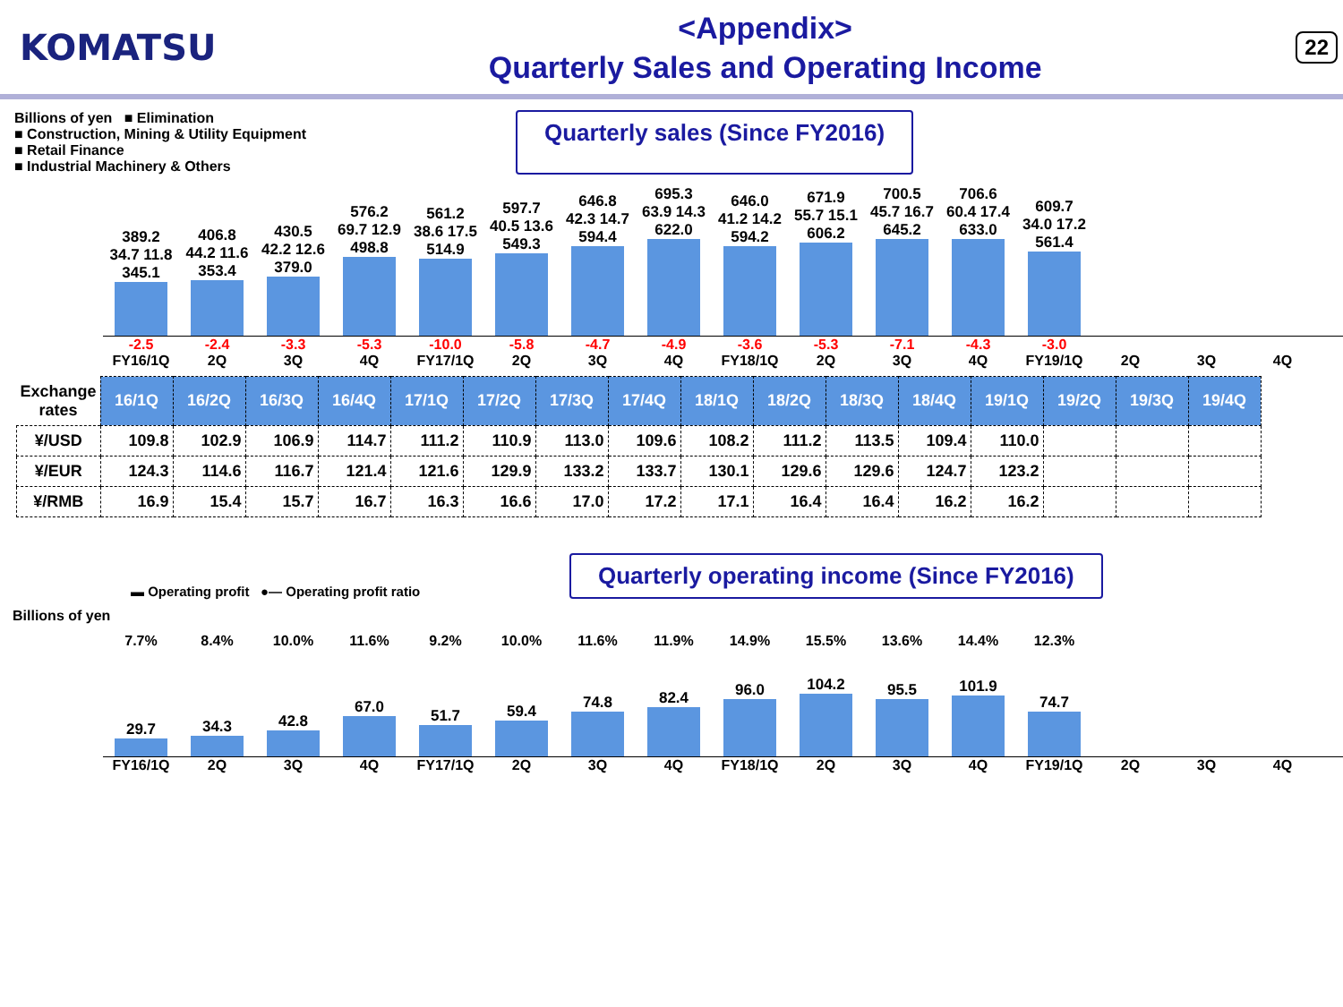KOMATSU
<Appendix>
Quarterly Sales and Operating Income
22
Billions of yen ■ Elimination
■ Construction, Mining & Utility Equipment
■ Retail Finance
■ Industrial Machinery & Others
Quarterly sales (Since FY2016)
389.2
34.7 11.8 345.1
406.8
44.2 11.6 353.4
430.5
42.2 12.6 379.0
576.2
69.7 12.9 498.8
561.2
38.6 17.5 514.9
597.7
40.5 13.6 549.3
646.8
42.3 14.7 594.4
695.3
63.9 14.3 622.0
646.0
41.2 14.2 594.2
671.9
55.7 15.1 606.2
700.5
45.7 16.7 645.2
706.6
60.4 17.4 633.0
609.7
34.0 17.2 561.4
-2.5 -2.4 -3.3 -5.3 -10.0 -5.8 -4.7 -4.9 -3.6 -5.3 -7.1 -4.3 -3.0
FY16/1Q 2Q 3Q 4Q FY17/1Q 2Q 3Q 4Q FY18/1Q 2Q 3Q 4Q FY19/1Q 2Q 3Q 4Q
| Exchange rates | 16/1Q | 16/2Q | 16/3Q | 16/4Q | 17/1Q | 17/2Q | 17/3Q | 17/4Q | 18/1Q | 18/2Q | 18/3Q | 18/4Q | 19/1Q | 19/2Q | 19/3Q | 19/4Q |
| ¥/USD | 109.8 | 102.9 | 106.9 | 114.7 | 111.2 | 110.9 | 113.0 | 109.6 | 108.2 | 111.2 | 113.5 | 109.4 | 110.0 | | | |
| ¥/EUR | 124.3 | 114.6 | 116.7 | 121.4 | 121.6 | 129.9 | 133.2 | 133.7 | 130.1 | 129.6 | 129.6 | 124.7 | 123.2 | | | |
| ¥/RMB | 16.9 | 15.4 | 15.7 | 16.7 | 16.3 | 16.6 | 17.0 | 17.2 | 17.1 | 16.4 | 16.4 | 16.2 | 16.2 | | | |
▬ Operating profit ●— Operating profit ratio
Quarterly operating income (Since FY2016)
Billions of yen
7.7% 8.4% 10.0% 11.6% 9.2% 10.0% 11.6% 11.9% 14.9% 15.5% 13.6% 14.4% 12.3%
29.7
34.3
42.8
67.0
51.7
59.4
74.8
82.4
96.0
104.2
95.5
101.9
74.7
FY16/1Q 2Q 3Q 4Q FY17/1Q 2Q 3Q 4Q FY18/1Q 2Q 3Q 4Q FY19/1Q 2Q 3Q 4Q